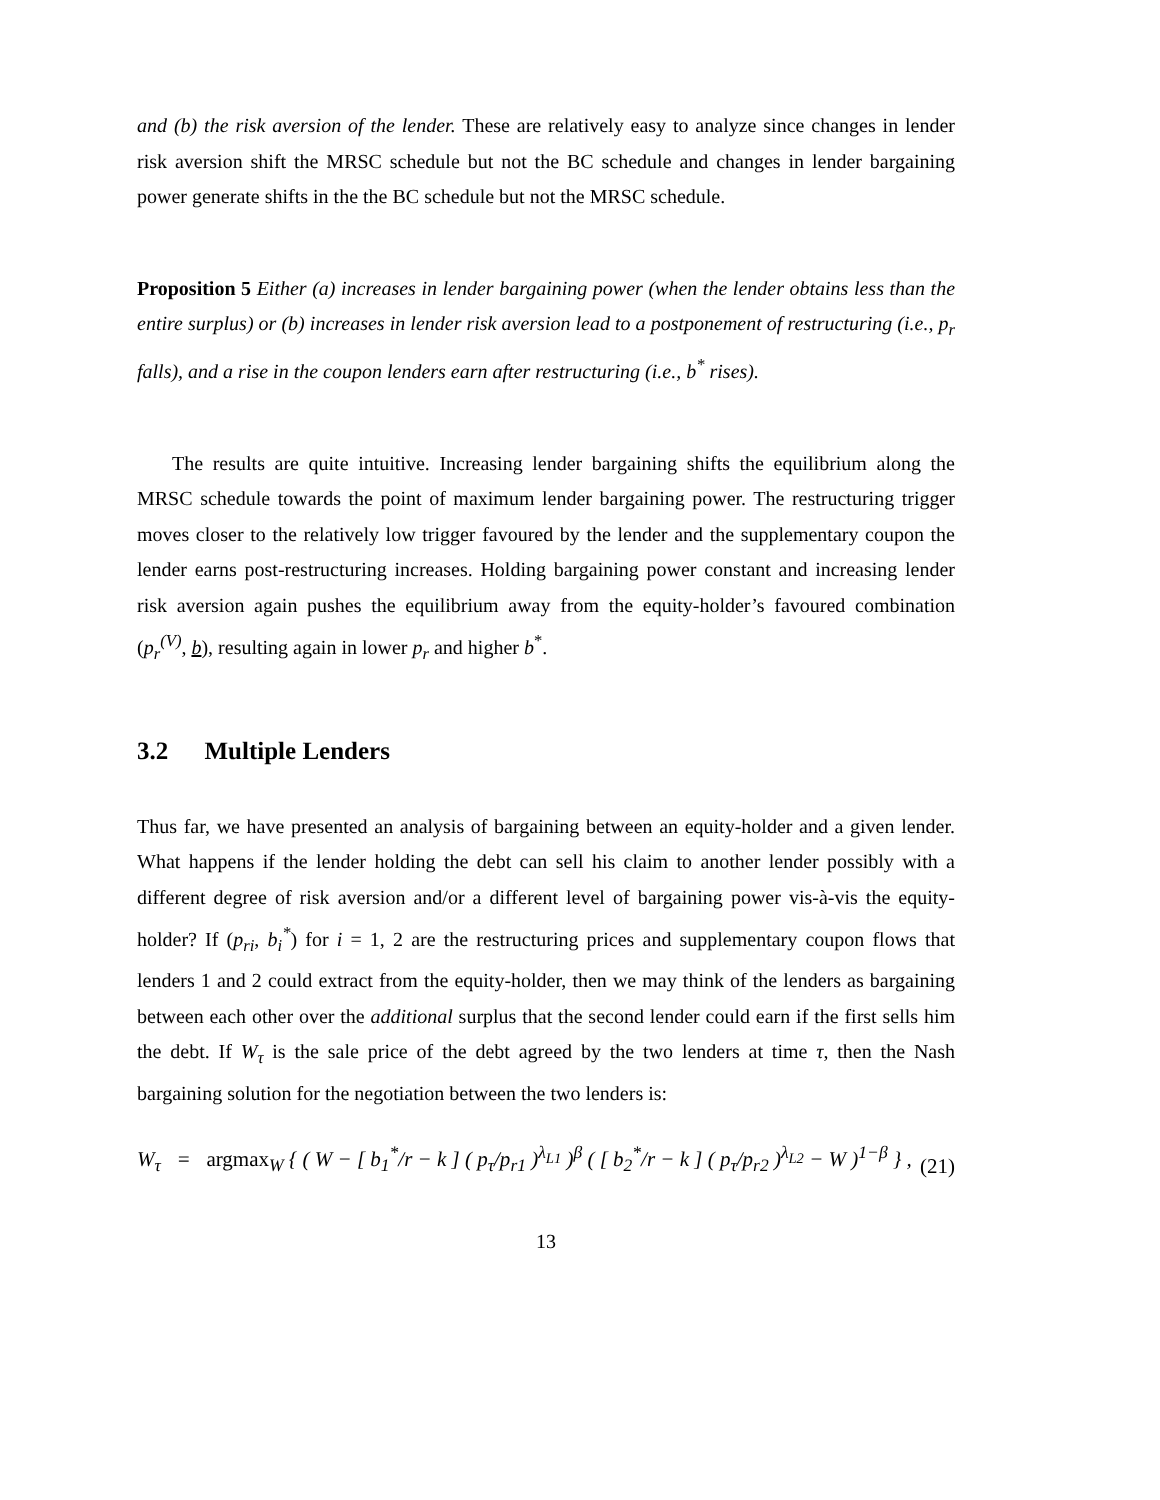and (b) the risk aversion of the lender. These are relatively easy to analyze since changes in lender risk aversion shift the MRSC schedule but not the BC schedule and changes in lender bargaining power generate shifts in the the BC schedule but not the MRSC schedule.
Proposition 5 Either (a) increases in lender bargaining power (when the lender obtains less than the entire surplus) or (b) increases in lender risk aversion lead to a postponement of restructuring (i.e., p<sub>r</sub> falls), and a rise in the coupon lenders earn after restructuring (i.e., b<sup>*</sup> rises).
The results are quite intuitive. Increasing lender bargaining shifts the equilibrium along the MRSC schedule towards the point of maximum lender bargaining power. The restructuring trigger moves closer to the relatively low trigger favoured by the lender and the supplementary coupon the lender earns post-restructuring increases. Holding bargaining power constant and increasing lender risk aversion again pushes the equilibrium away from the equity-holder’s favoured combination (p<sub>r</sub><sup>(V)</sup>, b), resulting again in lower p<sub>r</sub> and higher b<sup>*</sup>.
3.2 Multiple Lenders
Thus far, we have presented an analysis of bargaining between an equity-holder and a given lender. What happens if the lender holding the debt can sell his claim to another lender possibly with a different degree of risk aversion and/or a different level of bargaining power vis-à-vis the equity-holder? If (p<sub>ri</sub>, b<sub>i</sub><sup>*</sup>) for i = 1, 2 are the restructuring prices and supplementary coupon flows that lenders 1 and 2 could extract from the equity-holder, then we may think of the lenders as bargaining between each other over the additional surplus that the second lender could earn if the first sells him the debt. If W<sub>τ</sub> is the sale price of the debt agreed by the two lenders at time τ, then the Nash bargaining solution for the negotiation between the two lenders is:
W<sub>τ</sub> = argmax<sub>W</sub> { ( W − [ b<sub>1</sub><sup>*</sup>/r − k ] ( p<sub>τ</sub>/p<sub>r1</sub> )<sup>λ<sub>L1</sub></sup> )<sup>β</sup> ( [ b<sub>2</sub><sup>*</sup>/r − k ] ( p<sub>τ</sub>/p<sub>r2</sub> )<sup>λ<sub>L2</sub></sup> − W )<sup>1−β</sup> } , (21)
13